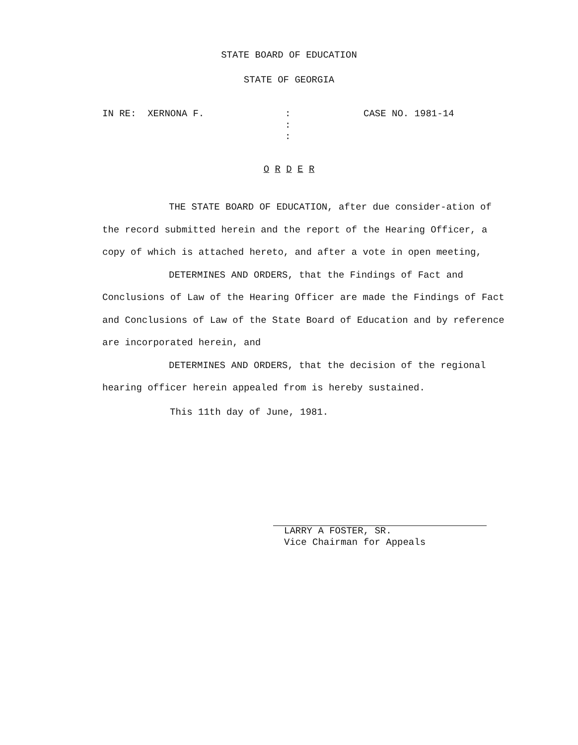STATE BOARD OF EDUCATION
STATE OF GEORGIA
IN RE: XERNONA F. :
:
:
CASE NO. 1981-14
O R D E R
THE STATE BOARD OF EDUCATION, after due consider-ation of the record submitted herein and the report of the Hearing Officer, a copy of which is attached hereto, and after a vote in open meeting,
DETERMINES AND ORDERS, that the Findings of Fact and Conclusions of Law of the Hearing Officer are made the Findings of Fact and Conclusions of Law of the State Board of Education and by reference are incorporated herein, and
DETERMINES AND ORDERS, that the decision of the regional hearing officer herein appealed from is hereby sustained.
This 11th day of June, 1981.
LARRY A FOSTER, SR.
Vice Chairman for Appeals